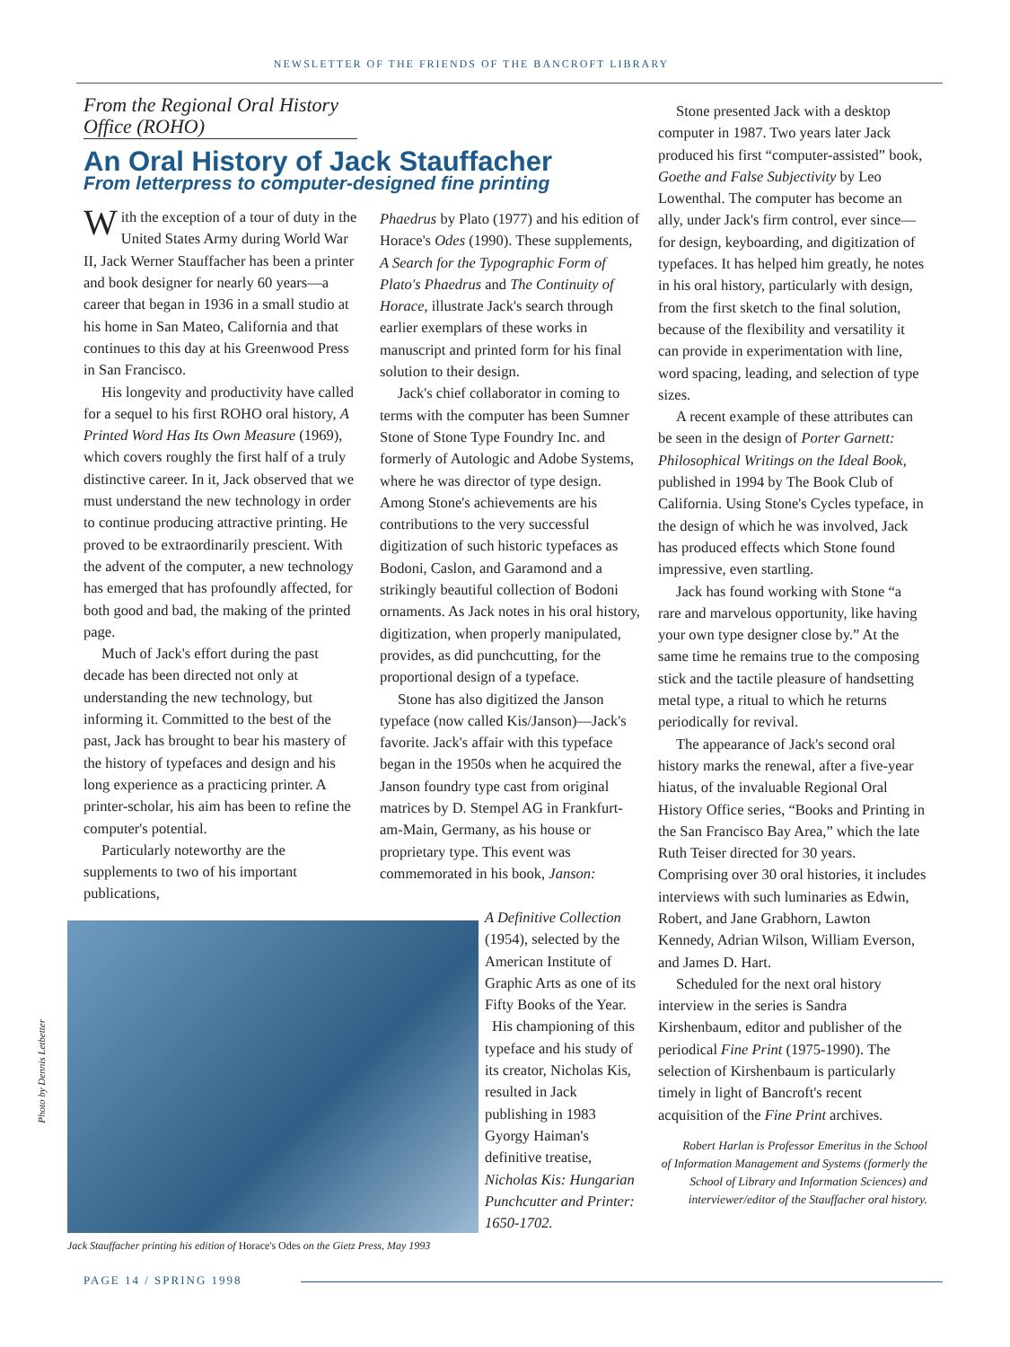NEWSLETTER OF THE FRIENDS OF THE BANCROFT LIBRARY
From the Regional Oral History Office (ROHO)
An Oral History of Jack Stauffacher
From letterpress to computer-designed fine printing
With the exception of a tour of duty in the United States Army during World War II, Jack Werner Stauffacher has been a printer and book designer for nearly 60 years—a career that began in 1936 in a small studio at his home in San Mateo, California and that continues to this day at his Greenwood Press in San Francisco.
His longevity and productivity have called for a sequel to his first ROHO oral history, A Printed Word Has Its Own Measure (1969), which covers roughly the first half of a truly distinctive career. In it, Jack observed that we must understand the new technology in order to continue producing attractive printing. He proved to be extraordinarily prescient. With the advent of the computer, a new technology has emerged that has profoundly affected, for both good and bad, the making of the printed page.
Much of Jack's effort during the past decade has been directed not only at understanding the new technology, but informing it. Committed to the best of the past, Jack has brought to bear his mastery of the history of typefaces and design and his long experience as a practicing printer. A printer-scholar, his aim has been to refine the computer's potential.
Particularly noteworthy are the supplements to two of his important publications,
Phaedrus by Plato (1977) and his edition of Horace's Odes (1990). These supplements, A Search for the Typographic Form of Plato's Phaedrus and The Continuity of Horace, illustrate Jack's search through earlier exemplars of these works in manuscript and printed form for his final solution to their design.
Jack's chief collaborator in coming to terms with the computer has been Sumner Stone of Stone Type Foundry Inc. and formerly of Autologic and Adobe Systems, where he was director of type design. Among Stone's achievements are his contributions to the very successful digitization of such historic typefaces as Bodoni, Caslon, and Garamond and a strikingly beautiful collection of Bodoni ornaments. As Jack notes in his oral history, digitization, when properly manipulated, provides, as did punchcutting, for the proportional design of a typeface.
Stone has also digitized the Janson typeface (now called Kis/Janson)—Jack's favorite. Jack's affair with this typeface began in the 1950s when he acquired the Janson foundry type cast from original matrices by D. Stempel AG in Frankfurt-am-Main, Germany, as his house or proprietary type. This event was commemorated in his book, Janson:
A Definitive Collection (1954), selected by the American Institute of Graphic Arts as one of its Fifty Books of the Year.
His championing of this typeface and his study of its creator, Nicholas Kis, resulted in Jack publishing in 1983 Gyorgy Haiman's definitive treatise, Nicholas Kis: Hungarian Punchcutter and Printer: 1650-1702.
Photo by Dennis Letbetter
Jack Stauffacher printing his edition of Horace's Odes on the Gietz Press, May 1993
Stone presented Jack with a desktop computer in 1987. Two years later Jack produced his first “computer-assisted” book, Goethe and False Subjectivity by Leo Lowenthal. The computer has become an ally, under Jack's firm control, ever since—for design, keyboarding, and digitization of typefaces. It has helped him greatly, he notes in his oral history, particularly with design, from the first sketch to the final solution, because of the flexibility and versatility it can provide in experimentation with line, word spacing, leading, and selection of type sizes.
A recent example of these attributes can be seen in the design of Porter Garnett: Philosophical Writings on the Ideal Book, published in 1994 by The Book Club of California. Using Stone's Cycles typeface, in the design of which he was involved, Jack has produced effects which Stone found impressive, even startling.
Jack has found working with Stone “a rare and marvelous opportunity, like having your own type designer close by.” At the same time he remains true to the composing stick and the tactile pleasure of handsetting metal type, a ritual to which he returns periodically for revival.
The appearance of Jack's second oral history marks the renewal, after a five-year hiatus, of the invaluable Regional Oral History Office series, “Books and Printing in the San Francisco Bay Area,” which the late Ruth Teiser directed for 30 years. Comprising over 30 oral histories, it includes interviews with such luminaries as Edwin, Robert, and Jane Grabhorn, Lawton Kennedy, Adrian Wilson, William Everson, and James D. Hart.
Scheduled for the next oral history interview in the series is Sandra Kirshenbaum, editor and publisher of the periodical Fine Print (1975-1990). The selection of Kirshenbaum is particularly timely in light of Bancroft's recent acquisition of the Fine Print archives.
Robert Harlan is Professor Emeritus in the School of Information Management and Systems (formerly the School of Library and Information Sciences) and interviewer/editor of the Stauffacher oral history.
PAGE 14 / SPRING 1998